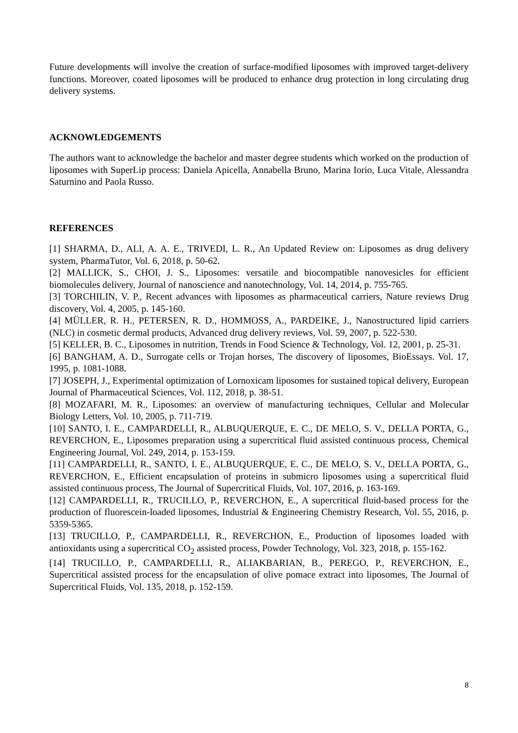Future developments will involve the creation of surface-modified liposomes with improved target-delivery functions. Moreover, coated liposomes will be produced to enhance drug protection in long circulating drug delivery systems.
ACKNOWLEDGEMENTS
The authors want to acknowledge the bachelor and master degree students which worked on the production of liposomes with SuperLip process: Daniela Apicella, Annabella Bruno, Marina Iorio, Luca Vitale, Alessandra Saturnino and Paola Russo.
REFERENCES
[1] SHARMA, D., ALI, A. A. E., TRIVEDI, L. R., An Updated Review on: Liposomes as drug delivery system, PharmaTutor, Vol. 6, 2018, p. 50-62.
[2] MALLICK, S., CHOI, J. S., Liposomes: versatile and biocompatible nanovesicles for efficient biomolecules delivery, Journal of nanoscience and nanotechnology, Vol. 14, 2014, p. 755-765.
[3] TORCHILIN, V. P., Recent advances with liposomes as pharmaceutical carriers, Nature reviews Drug discovery, Vol. 4, 2005, p. 145-160.
[4] MÜLLER, R. H., PETERSEN, R. D., HOMMOSS, A., PARDEIKE, J., Nanostructured lipid carriers (NLC) in cosmetic dermal products, Advanced drug delivery reviews, Vol. 59, 2007, p. 522-530.
[5] KELLER, B. C., Liposomes in nutrition, Trends in Food Science & Technology, Vol. 12, 2001, p. 25-31.
[6] BANGHAM, A. D., Surrogate cells or Trojan horses, The discovery of liposomes, BioEssays. Vol. 17, 1995, p. 1081-1088.
[7] JOSEPH, J., Experimental optimization of Lornoxicam liposomes for sustained topical delivery, European Journal of Pharmaceutical Sciences, Vol. 112, 2018, p. 38-51.
[8] MOZAFARI, M. R., Liposomes: an overview of manufacturing techniques, Cellular and Molecular Biology Letters, Vol. 10, 2005, p. 711-719.
[10] SANTO, I. E., CAMPARDELLI, R., ALBUQUERQUE, E. C., DE MELO, S. V., DELLA PORTA, G., REVERCHON, E., Liposomes preparation using a supercritical fluid assisted continuous process, Chemical Engineering Journal, Vol. 249, 2014, p. 153-159.
[11] CAMPARDELLI, R., SANTO, I. E., ALBUQUERQUE, E. C., DE MELO, S. V., DELLA PORTA, G., REVERCHON, E., Efficient encapsulation of proteins in submicro liposomes using a supercritical fluid assisted continuous process, The Journal of Supercritical Fluids, Vol. 107, 2016, p. 163-169.
[12] CAMPARDELLI, R., TRUCILLO, P., REVERCHON, E., A supercritical fluid-based process for the production of fluorescein-loaded liposomes, Industrial & Engineering Chemistry Research, Vol. 55, 2016, p. 5359-5365.
[13] TRUCILLO, P., CAMPARDELLI, R., REVERCHON, E., Production of liposomes loaded with antioxidants using a supercritical CO<sub>2</sub> assisted process, Powder Technology, Vol. 323, 2018, p. 155-162.
[14] TRUCILLO, P., CAMPARDELLI, R., ALIAKBARIAN, B., PEREGO, P., REVERCHON, E., Supercritical assisted process for the encapsulation of olive pomace extract into liposomes, The Journal of Supercritical Fluids, Vol. 135, 2018, p. 152-159.
8